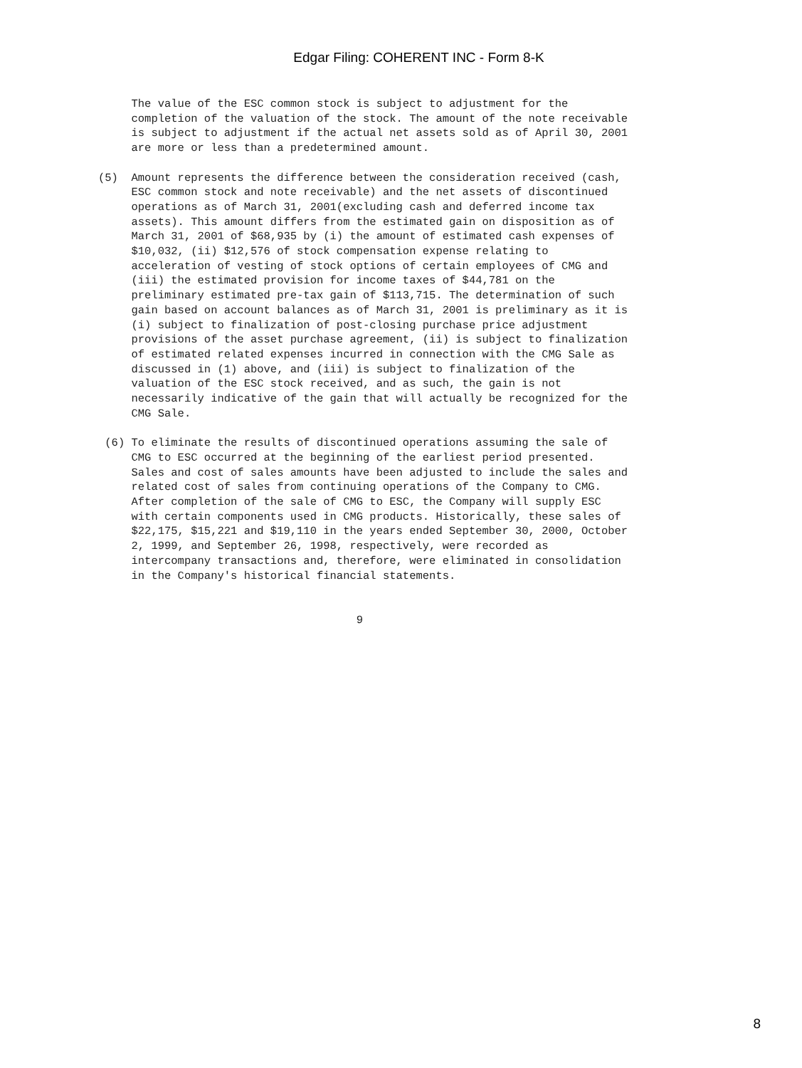Edgar Filing: COHERENT INC - Form 8-K
     The value of the ESC common stock is subject to adjustment for the
     completion of the valuation of the stock. The amount of the note receivable
     is subject to adjustment if the actual net assets sold as of April 30, 2001
     are more or less than a predetermined amount.

(5)  Amount represents the difference between the consideration received (cash,
     ESC common stock and note receivable) and the net assets of discontinued
     operations as of March 31, 2001(excluding cash and deferred income tax
     assets). This amount differs from the estimated gain on disposition as of
     March 31, 2001 of $68,935 by (i) the amount of estimated cash expenses of
     $10,032, (ii) $12,576 of stock compensation expense relating to
     acceleration of vesting of stock options of certain employees of CMG and
     (iii) the estimated provision for income taxes of $44,781 on the
     preliminary estimated pre-tax gain of $113,715. The determination of such
     gain based on account balances as of March 31, 2001 is preliminary as it is
     (i) subject to finalization of post-closing purchase price adjustment
     provisions of the asset purchase agreement, (ii) is subject to finalization
     of estimated related expenses incurred in connection with the CMG Sale as
     discussed in (1) above, and (iii) is subject to finalization of the
     valuation of the ESC stock received, and as such, the gain is not
     necessarily indicative of the gain that will actually be recognized for the
     CMG Sale.

 (6) To eliminate the results of discontinued operations assuming the sale of
     CMG to ESC occurred at the beginning of the earliest period presented.
     Sales and cost of sales amounts have been adjusted to include the sales and
     related cost of sales from continuing operations of the Company to CMG.
     After completion of the sale of CMG to ESC, the Company will supply ESC
     with certain components used in CMG products. Historically, these sales of
     $22,175, $15,221 and $19,110 in the years ended September 30, 2000, October
     2, 1999, and September 26, 1998, respectively, were recorded as
     intercompany transactions and, therefore, were eliminated in consolidation
     in the Company's historical financial statements.


                                       9
8